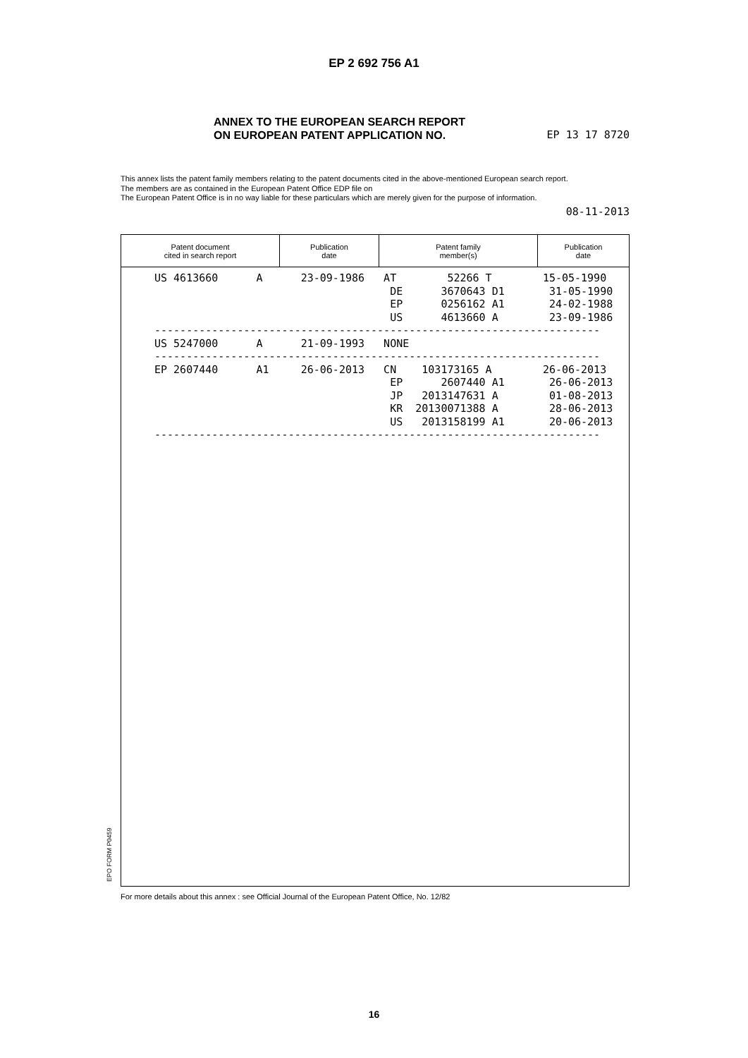EP 2 692 756 A1
EP 13 17 8720 ANNEX TO THE EUROPEAN SEARCH REPORT
ON EUROPEAN PATENT APPLICATION NO.
This annex lists the patent family members relating to the patent documents cited in the above-mentioned European search report.
The members are as contained in the European Patent Office EDP file on
The European Patent Office is in no way liable for these particulars which are merely given for the purpose of information.
08-11-2013
| Patent document cited in search report | Publication date | Patent family member(s) | Publication date |
| --- | --- | --- | --- |
US 4613660 A 23-09-1986 AT 52266 T 15-05-1990 DE 3670643 D1 31-05-1990 EP 0256162 A1 24-02-1988 US 4613660 A 23-09-1986 ---------------------------------------------------------------------- US 5247000 A 21-09-1993 NONE ---------------------------------------------------------------------- EP 2607440 A1 26-06-2013 CN 103173165 A 26-06-2013 EP 2607440 A1 26-06-2013 JP 2013147631 A 01-08-2013 KR 20130071388 A 28-06-2013 US 2013158199 A1 20-06-2013 ----------------------------------------------------------------------
EPO FORM P0459
For more details about this annex : see Official Journal of the European Patent Office, No. 12/82
16